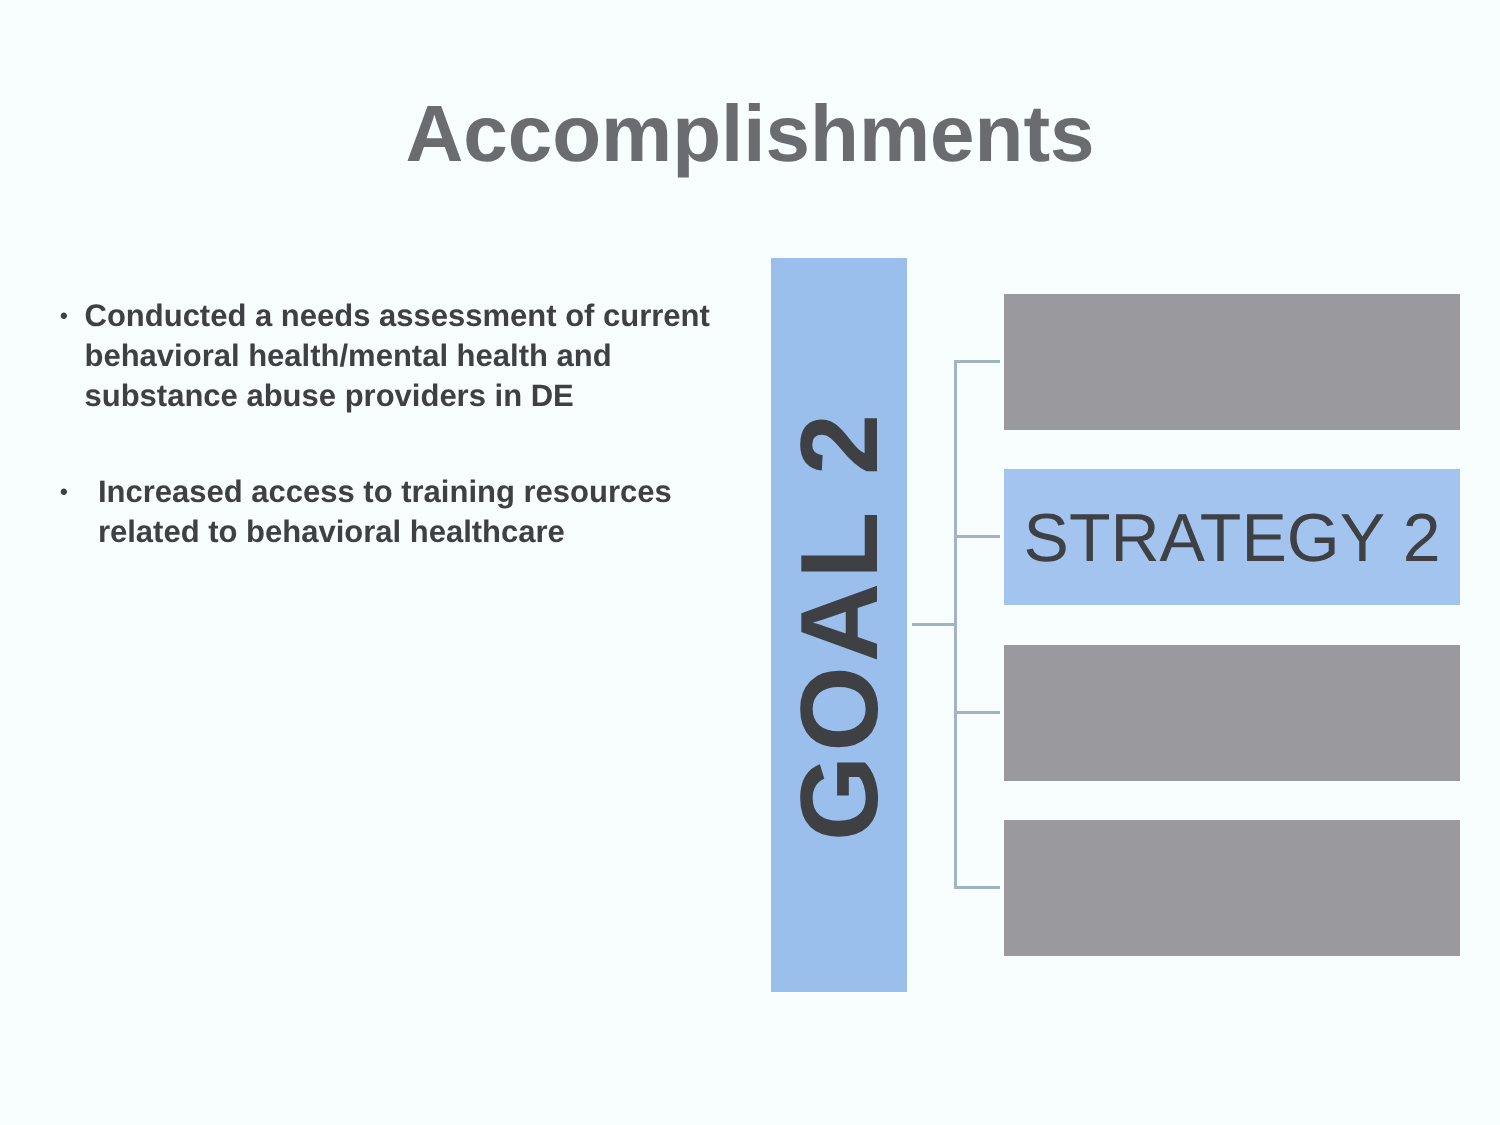Accomplishments
• Conducted a needs assessment of current behavioral health/mental health and substance abuse providers in DE
• Increased access to training resources related to behavioral healthcare
GOAL 2
STRATEGY 2